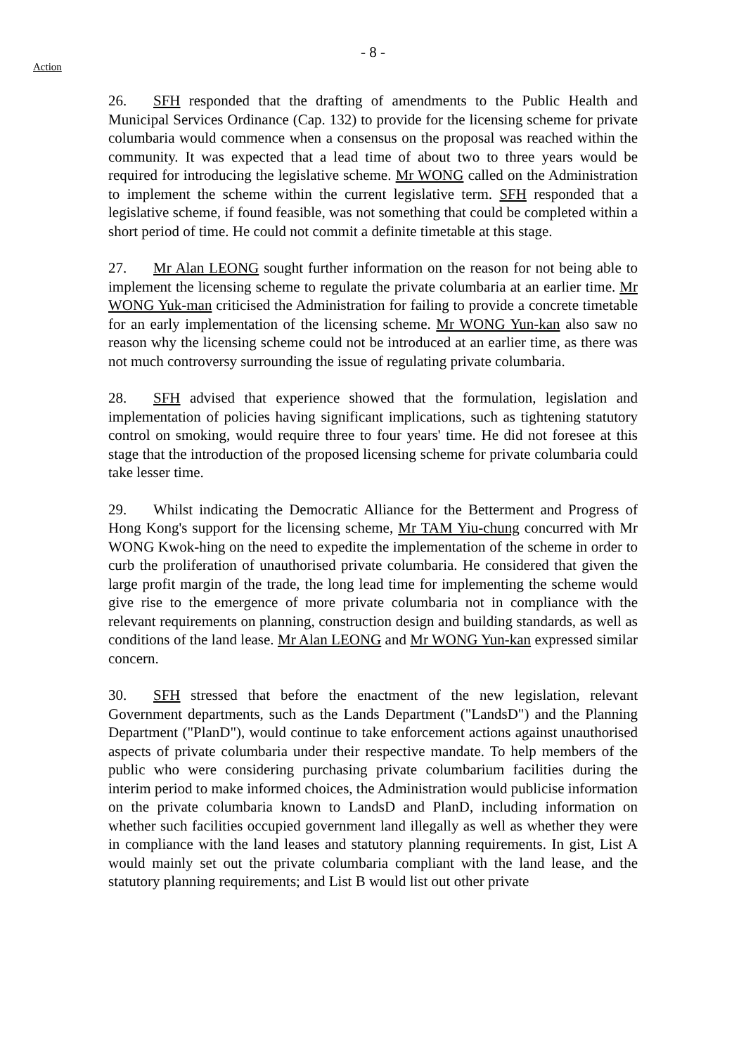- 8 -
Action
26. SFH responded that the drafting of amendments to the Public Health and Municipal Services Ordinance (Cap. 132) to provide for the licensing scheme for private columbaria would commence when a consensus on the proposal was reached within the community. It was expected that a lead time of about two to three years would be required for introducing the legislative scheme. Mr WONG called on the Administration to implement the scheme within the current legislative term. SFH responded that a legislative scheme, if found feasible, was not something that could be completed within a short period of time. He could not commit a definite timetable at this stage.
27. Mr Alan LEONG sought further information on the reason for not being able to implement the licensing scheme to regulate the private columbaria at an earlier time. Mr WONG Yuk-man criticised the Administration for failing to provide a concrete timetable for an early implementation of the licensing scheme. Mr WONG Yun-kan also saw no reason why the licensing scheme could not be introduced at an earlier time, as there was not much controversy surrounding the issue of regulating private columbaria.
28. SFH advised that experience showed that the formulation, legislation and implementation of policies having significant implications, such as tightening statutory control on smoking, would require three to four years' time. He did not foresee at this stage that the introduction of the proposed licensing scheme for private columbaria could take lesser time.
29. Whilst indicating the Democratic Alliance for the Betterment and Progress of Hong Kong's support for the licensing scheme, Mr TAM Yiu-chung concurred with Mr WONG Kwok-hing on the need to expedite the implementation of the scheme in order to curb the proliferation of unauthorised private columbaria. He considered that given the large profit margin of the trade, the long lead time for implementing the scheme would give rise to the emergence of more private columbaria not in compliance with the relevant requirements on planning, construction design and building standards, as well as conditions of the land lease. Mr Alan LEONG and Mr WONG Yun-kan expressed similar concern.
30. SFH stressed that before the enactment of the new legislation, relevant Government departments, such as the Lands Department ("LandsD") and the Planning Department ("PlanD"), would continue to take enforcement actions against unauthorised aspects of private columbaria under their respective mandate. To help members of the public who were considering purchasing private columbarium facilities during the interim period to make informed choices, the Administration would publicise information on the private columbaria known to LandsD and PlanD, including information on whether such facilities occupied government land illegally as well as whether they were in compliance with the land leases and statutory planning requirements. In gist, List A would mainly set out the private columbaria compliant with the land lease, and the statutory planning requirements; and List B would list out other private